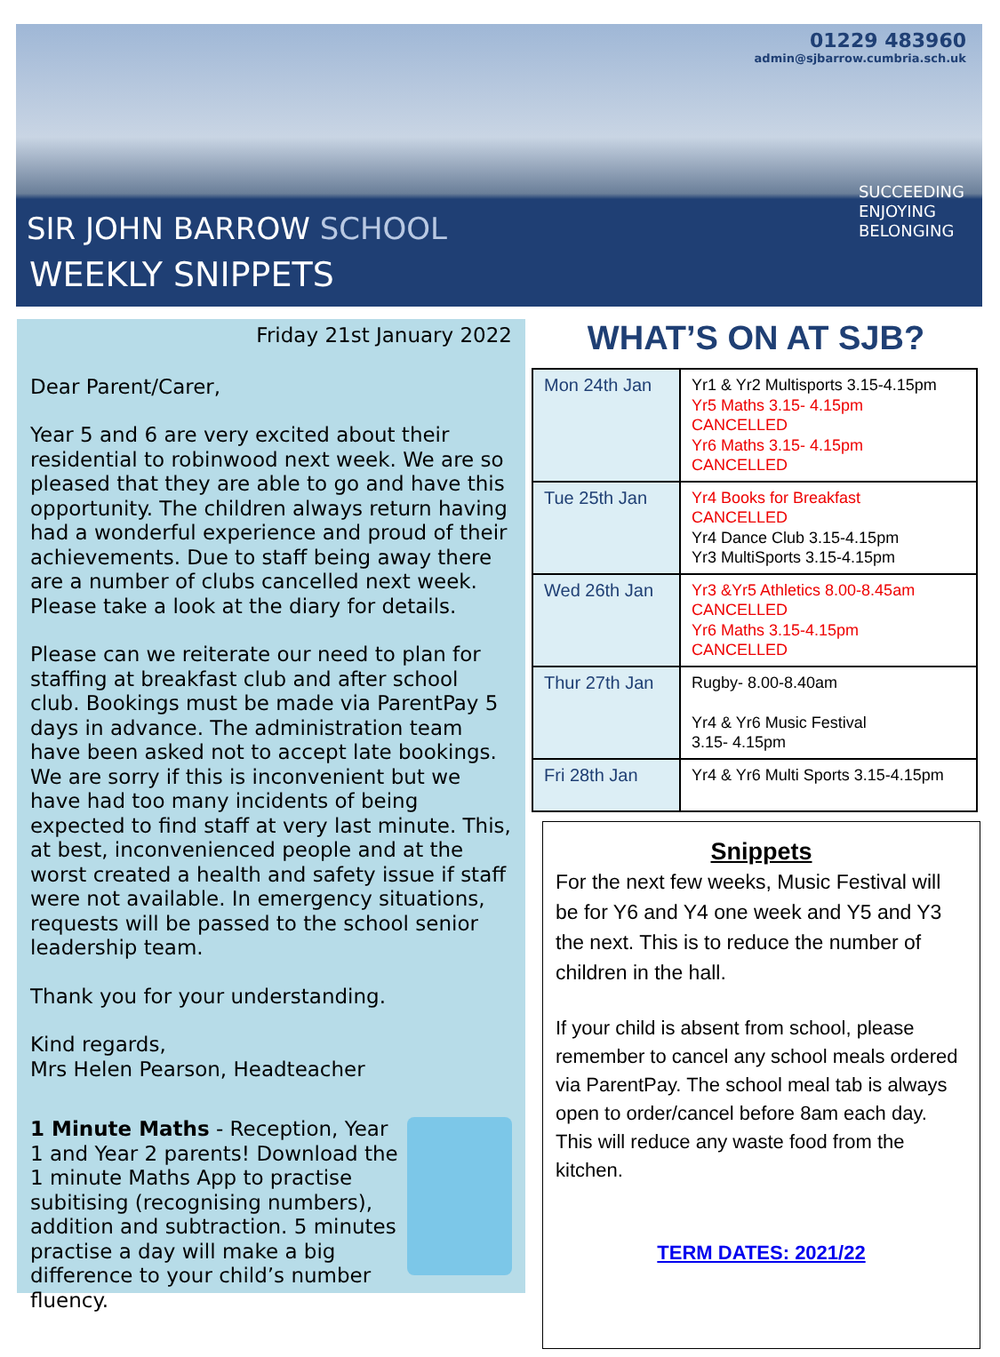01229 483960
admin@sjbarrow.cumbria.sch.uk
SUCCEEDING
ENJOYING
BELONGING
SIR JOHN BARROW SCHOOL
WEEKLY SNIPPETS
Friday 21st January 2022
Dear Parent/Carer,
Year 5 and 6 are very excited about their residential to robinwood next week. We are so pleased that they are able to go and have this opportunity. The children always return having had a wonderful experience and proud of their achievements. Due to staff being away there are a number of clubs cancelled next week. Please take a look at the diary for details.
Please can we reiterate our need to plan for staffing at breakfast club and after school club. Bookings must be made via ParentPay 5 days in advance. The administration team have been asked not to accept late bookings. We are sorry if this is inconvenient but we have had too many incidents of being expected to find staff at very last minute. This, at best, inconvenienced people and at the worst created a health and safety issue if staff were not available. In emergency situations, requests will be passed to the school senior leadership team.
Thank you for your understanding.
Kind regards,
Mrs Helen Pearson, Headteacher
1 Minute Maths - Reception, Year 1 and Year 2 parents! Download the 1 minute Maths App to practise subitising (recognising numbers), addition and subtraction. 5 minutes practise a day will make a big difference to your child’s number fluency.
WHAT’S ON AT SJB?
| Mon 24th Jan | Yr1 & Yr2 Multisports 3.15-4.15pm Yr5 Maths 3.15- 4.15pm CANCELLED Yr6 Maths 3.15- 4.15pm CANCELLED |
| Tue 25th Jan | Yr4 Books for Breakfast CANCELLED Yr4 Dance Club 3.15-4.15pm Yr3 MultiSports 3.15-4.15pm |
| Wed 26th Jan | Yr3 &Yr5 Athletics 8.00-8.45am CANCELLED Yr6 Maths 3.15-4.15pm CANCELLED |
| Thur 27th Jan | Rugby- 8.00-8.40am Yr4 & Yr6 Music Festival 3.15- 4.15pm |
| Fri 28th Jan | Yr4 & Yr6 Multi Sports 3.15-4.15pm |
Snippets
For the next few weeks, Music Festival will be for Y6 and Y4 one week and Y5 and Y3 the next. This is to reduce the number of children in the hall.
If your child is absent from school, please remember to cancel any school meals ordered via ParentPay. The school meal tab is always open to order/cancel before 8am each day. This will reduce any waste food from the kitchen.
TERM DATES: 2021/22